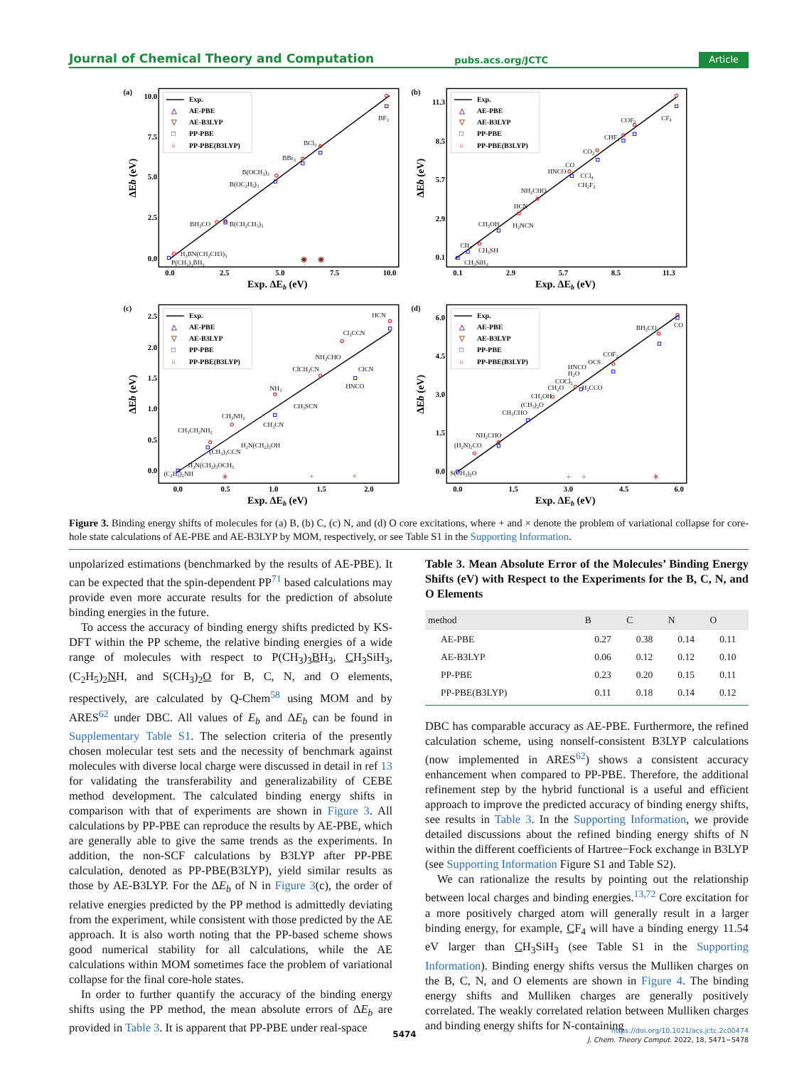Journal of Chemical Theory and Computation pubs.acs.org/JCTC Article
(a)
10.0
7.5
5.0
2.5
0.0
0.0
2.5
5.0
7.5
10.0
Exp. ΔEb (eV)
ΔEb (eV)
Exp.
△
AE-PBE
▽
AE-B3LYP
□
PP-PBE
○
PP-PBE(B3LYP)
BF3
BCl3
BBr3
B(OCH3)3
B(OC2H5)3
BH3CO
B(CH2CH3)3
H3BN(CH2CH3)3
P(CH3)3BH3
✳
✳
(b)
11.3
8.5
5.7
2.9
0.1
0.1
2.9
5.7
8.5
11.3
Exp. ΔEb (eV)
ΔEb (eV)
Exp.
△
AE-PBE
▽
AE-B3LYP
□
PP-PBE
○
PP-PBE(B3LYP)
CF4
COF2
CHF3
CO2
CO
HNCO
CCl4
CH2F2
NH2CHO
HCN
CH3OH
H2NCN
CH4
CH3SH
CH3SiH3
(c)
2.5
2.0
1.5
1.0
0.5
0.0
0.0
0.5
1.0
1.5
2.0
Exp. ΔEb (eV)
ΔEb (eV)
Exp.
△
AE-PBE
▽
AE-B3LYP
□
PP-PBE
○
PP-PBE(B3LYP)
HCN
Cl3CCN
NH2CHO
ClCH2CN
ClCN
HNCO
NH3
CH3SCN
CH3NH2
CH3CN
CH3CH2NH2
H2N(CH2)3OH
(CH3)3CCN
H2N(CH2)3OCH3
(C2H5)2NH
✳
+
×
(d)
6.0
4.5
3.0
1.5
0.0
0.0
1.5
3.0
4.5
6.0
Exp. ΔEb (eV)
ΔEb (eV)
Exp.
△
AE-PBE
▽
AE-B3LYP
□
PP-PBE
○
PP-PBE(B3LYP)
CO
BH3CO
COF2
OCS
HNCO
H2O
COCl2
CH2O
H2CCO
CH3OH
(CH3)2O
CH3CHO
NH2CHO
(H2N)2CO
S(CH3)2O
+
+
✳
Figure 3. Binding energy shifts of molecules for (a) B, (b) C, (c) N, and (d) O core excitations, where + and × denote the problem of variational collapse for core-hole state calculations of AE-PBE and AE-B3LYP by MOM, respectively, or see Table S1 in the Supporting Information.
unpolarized estimations (benchmarked by the results of AE-PBE). It can be expected that the spin-dependent PP<sup>71</sup> based calculations may provide even more accurate results for the prediction of absolute binding energies in the future.
To access the accuracy of binding energy shifts predicted by KS-DFT within the PP scheme, the relative binding energies of a wide range of molecules with respect to P(CH<sub>3</sub>)<sub>3</sub>BH<sub>3</sub>, CH<sub>3</sub>SiH<sub>3</sub>, (C<sub>2</sub>H<sub>5</sub>)<sub>2</sub>NH, and S(CH<sub>3</sub>)<sub>2</sub>O for B, C, N, and O elements, respectively, are calculated by Q-Chem<sup>58</sup> using MOM and by ARES<sup>62</sup> under DBC. All values of E<sub>b</sub> and ΔE<sub>b</sub> can be found in Supplementary Table S1. The selection criteria of the presently chosen molecular test sets and the necessity of benchmark against molecules with diverse local charge were discussed in detail in ref 13 for validating the transferability and generalizability of CEBE method development. The calculated binding energy shifts in comparison with that of experiments are shown in Figure 3. All calculations by PP-PBE can reproduce the results by AE-PBE, which are generally able to give the same trends as the experiments. In addition, the non-SCF calculations by B3LYP after PP-PBE calculation, denoted as PP-PBE(B3LYP), yield similar results as those by AE-B3LYP. For the ΔE<sub>b</sub> of N in Figure 3(c), the order of relative energies predicted by the PP method is admittedly deviating from the experiment, while consistent with those predicted by the AE approach. It is also worth noting that the PP-based scheme shows good numerical stability for all calculations, while the AE calculations within MOM sometimes face the problem of variational collapse for the final core-hole states.
In order to further quantify the accuracy of the binding energy shifts using the PP method, the mean absolute errors of ΔE<sub>b</sub> are provided in Table 3. It is apparent that PP-PBE under real-space
Table 3. Mean Absolute Error of the Molecules’ Binding Energy Shifts (eV) with Respect to the Experiments for the B, C, N, and O Elements
| method | B | C | N | O |
| --- | --- | --- | --- | --- |
| AE-PBE | 0.27 | 0.38 | 0.14 | 0.11 |
| AE-B3LYP | 0.06 | 0.12 | 0.12 | 0.10 |
| PP-PBE | 0.23 | 0.20 | 0.15 | 0.11 |
| PP-PBE(B3LYP) | 0.11 | 0.18 | 0.14 | 0.12 |
DBC has comparable accuracy as AE-PBE. Furthermore, the refined calculation scheme, using nonself-consistent B3LYP calculations (now implemented in ARES<sup>62</sup>) shows a consistent accuracy enhancement when compared to PP-PBE. Therefore, the additional refinement step by the hybrid functional is a useful and efficient approach to improve the predicted accuracy of binding energy shifts, see results in Table 3. In the Supporting Information, we provide detailed discussions about the refined binding energy shifts of N within the different coefficients of Hartree−Fock exchange in B3LYP (see Supporting Information Figure S1 and Table S2).
We can rationalize the results by pointing out the relationship between local charges and binding energies.<sup>13,72</sup> Core excitation for a more positively charged atom will generally result in a larger binding energy, for example, CF<sub>4</sub> will have a binding energy 11.54 eV larger than CH<sub>3</sub>SiH<sub>3</sub> (see Table S1 in the Supporting Information). Binding energy shifts versus the Mulliken charges on the B, C, N, and O elements are shown in Figure 4. The binding energy shifts and Mulliken charges are generally positively correlated. The weakly correlated relation between Mulliken charges and binding energy shifts for N-containing
5474
https://doi.org/10.1021/acs.jctc.2c00474
J. Chem. Theory Comput. 2022, 18, 5471−5478